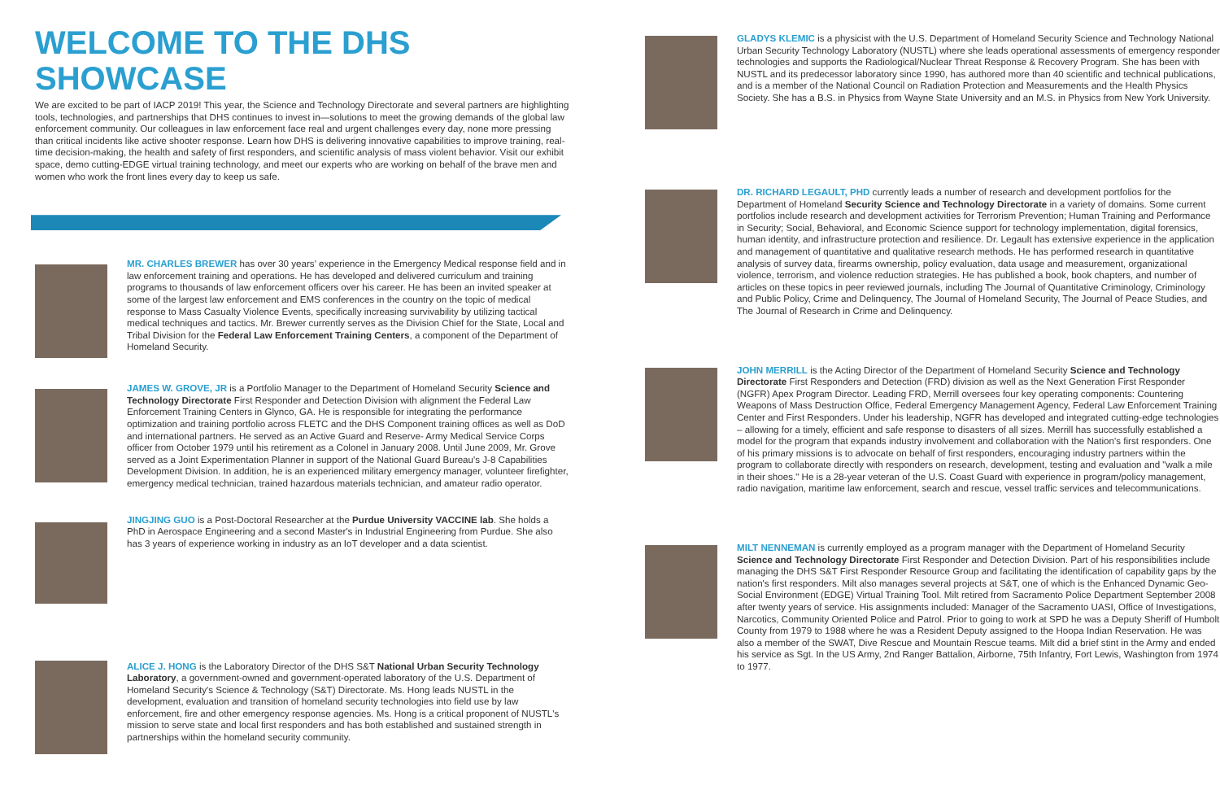WELCOME TO THE DHS SHOWCASE
We are excited to be part of IACP 2019! This year, the Science and Technology Directorate and several partners are highlighting tools, technologies, and partnerships that DHS continues to invest in—solutions to meet the growing demands of the global law enforcement community. Our colleagues in law enforcement face real and urgent challenges every day, none more pressing than critical incidents like active shooter response. Learn how DHS is delivering innovative capabilities to improve training, real-time decision-making, the health and safety of first responders, and scientific analysis of mass violent behavior. Visit our exhibit space, demo cutting-EDGE virtual training technology, and meet our experts who are working on behalf of the brave men and women who work the front lines every day to keep us safe.
MR. CHARLES BREWER has over 30 years' experience in the Emergency Medical response field and in law enforcement training and operations. He has developed and delivered curriculum and training programs to thousands of law enforcement officers over his career. He has been an invited speaker at some of the largest law enforcement and EMS conferences in the country on the topic of medical response to Mass Casualty Violence Events, specifically increasing survivability by utilizing tactical medical techniques and tactics. Mr. Brewer currently serves as the Division Chief for the State, Local and Tribal Division for the Federal Law Enforcement Training Centers, a component of the Department of Homeland Security.
JAMES W. GROVE, JR is a Portfolio Manager to the Department of Homeland Security Science and Technology Directorate First Responder and Detection Division with alignment the Federal Law Enforcement Training Centers in Glynco, GA. He is responsible for integrating the performance optimization and training portfolio across FLETC and the DHS Component training offices as well as DoD and international partners. He served as an Active Guard and Reserve- Army Medical Service Corps officer from October 1979 until his retirement as a Colonel in January 2008. Until June 2009, Mr. Grove served as a Joint Experimentation Planner in support of the National Guard Bureau's J-8 Capabilities Development Division. In addition, he is an experienced military emergency manager, volunteer firefighter, emergency medical technician, trained hazardous materials technician, and amateur radio operator.
JINGJING GUO is a Post-Doctoral Researcher at the Purdue University VACCINE lab. She holds a PhD in Aerospace Engineering and a second Master's in Industrial Engineering from Purdue. She also has 3 years of experience working in industry as an IoT developer and a data scientist.
ALICE J. HONG is the Laboratory Director of the DHS S&T National Urban Security Technology Laboratory, a government-owned and government-operated laboratory of the U.S. Department of Homeland Security's Science & Technology (S&T) Directorate. Ms. Hong leads NUSTL in the development, evaluation and transition of homeland security technologies into field use by law enforcement, fire and other emergency response agencies. Ms. Hong is a critical proponent of NUSTL's mission to serve state and local first responders and has both established and sustained strength in partnerships within the homeland security community.
GLADYS KLEMIC is a physicist with the U.S. Department of Homeland Security Science and Technology National Urban Security Technology Laboratory (NUSTL) where she leads operational assessments of emergency responder technologies and supports the Radiological/Nuclear Threat Response & Recovery Program. She has been with NUSTL and its predecessor laboratory since 1990, has authored more than 40 scientific and technical publications, and is a member of the National Council on Radiation Protection and Measurements and the Health Physics Society. She has a B.S. in Physics from Wayne State University and an M.S. in Physics from New York University.
DR. RICHARD LEGAULT, PHD currently leads a number of research and development portfolios for the Department of Homeland Security Science and Technology Directorate in a variety of domains. Some current portfolios include research and development activities for Terrorism Prevention; Human Training and Performance in Security; Social, Behavioral, and Economic Science support for technology implementation, digital forensics, human identity, and infrastructure protection and resilience. Dr. Legault has extensive experience in the application and management of quantitative and qualitative research methods. He has performed research in quantitative analysis of survey data, firearms ownership, policy evaluation, data usage and measurement, organizational violence, terrorism, and violence reduction strategies. He has published a book, book chapters, and number of articles on these topics in peer reviewed journals, including The Journal of Quantitative Criminology, Criminology and Public Policy, Crime and Delinquency, The Journal of Homeland Security, The Journal of Peace Studies, and The Journal of Research in Crime and Delinquency.
JOHN MERRILL is the Acting Director of the Department of Homeland Security Science and Technology Directorate First Responders and Detection (FRD) division as well as the Next Generation First Responder (NGFR) Apex Program Director. Leading FRD, Merrill oversees four key operating components: Countering Weapons of Mass Destruction Office, Federal Emergency Management Agency, Federal Law Enforcement Training Center and First Responders. Under his leadership, NGFR has developed and integrated cutting-edge technologies – allowing for a timely, efficient and safe response to disasters of all sizes. Merrill has successfully established a model for the program that expands industry involvement and collaboration with the Nation's first responders. One of his primary missions is to advocate on behalf of first responders, encouraging industry partners within the program to collaborate directly with responders on research, development, testing and evaluation and "walk a mile in their shoes." He is a 28-year veteran of the U.S. Coast Guard with experience in program/policy management, radio navigation, maritime law enforcement, search and rescue, vessel traffic services and telecommunications.
MILT NENNEMAN is currently employed as a program manager with the Department of Homeland Security Science and Technology Directorate First Responder and Detection Division. Part of his responsibilities include managing the DHS S&T First Responder Resource Group and facilitating the identification of capability gaps by the nation's first responders. Milt also manages several projects at S&T, one of which is the Enhanced Dynamic Geo-Social Environment (EDGE) Virtual Training Tool. Milt retired from Sacramento Police Department September 2008 after twenty years of service. His assignments included: Manager of the Sacramento UASI, Office of Investigations, Narcotics, Community Oriented Police and Patrol. Prior to going to work at SPD he was a Deputy Sheriff of Humbolt County from 1979 to 1988 where he was a Resident Deputy assigned to the Hoopa Indian Reservation. He was also a member of the SWAT, Dive Rescue and Mountain Rescue teams. Milt did a brief stint in the Army and ended his service as Sgt. In the US Army, 2nd Ranger Battalion, Airborne, 75th Infantry, Fort Lewis, Washington from 1974 to 1977.